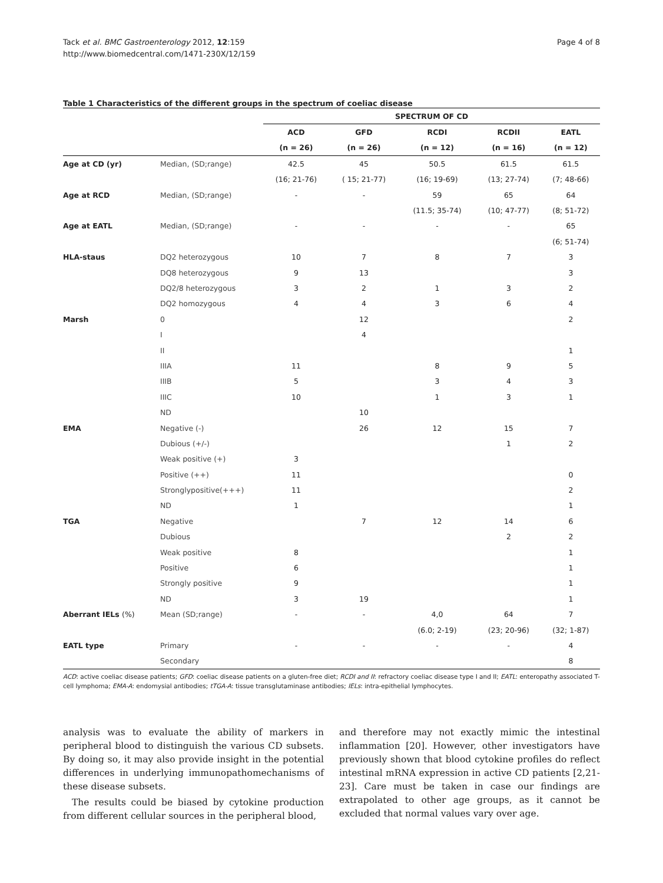Tack et al. BMC Gastroenterology 2012, 12:159
http://www.biomedcentral.com/1471-230X/12/159
Page 4 of 8
Table 1 Characteristics of the different groups in the spectrum of coeliac disease
| | | SPECTRUM OF CD | | | | |
| | | ACD | GFD | RCDI | RCDII | EATL |
| | | (n = 26) | (n = 26) | (n = 12) | (n = 16) | (n = 12) |
| Age at CD (yr) | Median, (SD;range) | 42.5 | 45 | 50.5 | 61.5 | 61.5 |
| | | (16; 21-76) | ( 15; 21-77) | (16; 19-69) | (13; 27-74) | (7; 48-66) |
| Age at RCD | Median, (SD;range) | - | - | 59 | 65 | 64 |
| | | | | (11.5; 35-74) | (10; 47-77) | (8; 51-72) |
| Age at EATL | Median, (SD;range) | - | - | - | - | 65 |
| | | | | | | (6; 51-74) |
| HLA-staus | DQ2 heterozygous | 10 | 7 | 8 | 7 | 3 |
| | DQ8 heterozygous | 9 | 13 | | | 3 |
| | DQ2/8 heterozygous | 3 | 2 | 1 | 3 | 2 |
| | DQ2 homozygous | 4 | 4 | 3 | 6 | 4 |
| Marsh | 0 | | 12 | | | 2 |
| | I | | 4 | | | |
| | II | | | | | 1 |
| | IIIA | 11 | | 8 | 9 | 5 |
| | IIIB | 5 | | 3 | 4 | 3 |
| | IIIC | 10 | | 1 | 3 | 1 |
| | ND | | 10 | | | |
| EMA | Negative (-) | | 26 | 12 | 15 | 7 |
| | Dubious (+/-) | | | | 1 | 2 |
| | Weak positive (+) | 3 | | | | |
| | Positive (++) | 11 | | | | 0 |
| | Stronglypositive(+++) | 11 | | | | 2 |
| | ND | 1 | | | | 1 |
| TGA | Negative | | 7 | 12 | 14 | 6 |
| | Dubious | | | | 2 | 2 |
| | Weak positive | 8 | | | | 1 |
| | Positive | 6 | | | | 1 |
| | Strongly positive | 9 | | | | 1 |
| | ND | 3 | 19 | | | 1 |
| Aberrant IELs (%) | Mean (SD;range) | - | - | 4,0 | 64 | 7 |
| | | | | (6.0; 2-19) | (23; 20-96) | (32; 1-87) |
| EATL type | Primary | - | - | - | - | 4 |
| | Secondary | | | | | 8 |
ACD: active coeliac disease patients; GFD: coeliac disease patients on a gluten-free diet; RCDI and II: refractory coeliac disease type I and II; EATL: enteropathy associated T-cell lymphoma; EMA-A: endomysial antibodies; tTGA-A: tissue transglutaminase antibodies; IELs: intra-epithelial lymphocytes.
analysis was to evaluate the ability of markers in peripheral blood to distinguish the various CD subsets. By doing so, it may also provide insight in the potential differences in underlying immunopathomechanisms of these disease subsets.
The results could be biased by cytokine production from different cellular sources in the peripheral blood,
and therefore may not exactly mimic the intestinal inflammation [20]. However, other investigators have previously shown that blood cytokine profiles do reflect intestinal mRNA expression in active CD patients [2,21-23]. Care must be taken in case our findings are extrapolated to other age groups, as it cannot be excluded that normal values vary over age.